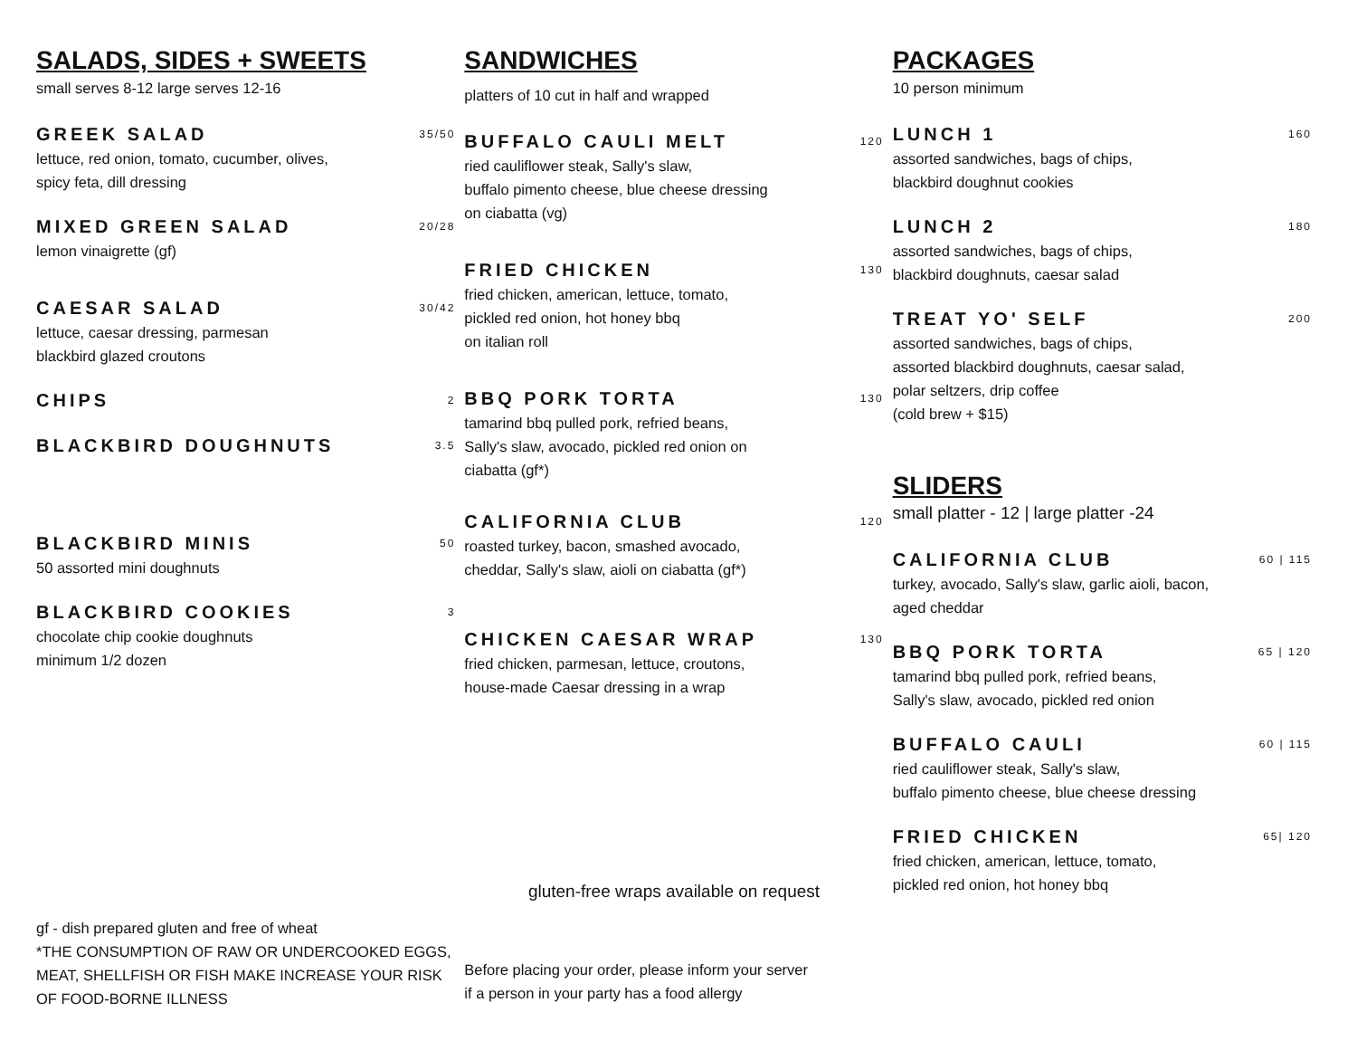SALADS, SIDES + SWEETS
small serves 8-12 large serves 12-16
GREEK SALAD 35/50
lettuce, red onion, tomato, cucumber, olives,
spicy feta, dill dressing
MIXED GREEN SALAD 20/28
lemon vinaigrette (gf)
CAESAR SALAD 30/42
lettuce, caesar dressing, parmesan
blackbird glazed croutons
CHIPS 2
BLACKBIRD DOUGHNUTS 3.5
BLACKBIRD MINIS 50
50 assorted mini doughnuts
BLACKBIRD COOKIES 3
chocolate chip cookie doughnuts
minimum 1/2 dozen
gf - dish prepared gluten and free of wheat
*THE CONSUMPTION OF RAW OR UNDERCOOKED EGGS, MEAT, SHELLFISH OR FISH MAKE INCREASE YOUR RISK OF FOOD-BORNE ILLNESS
SANDWICHES
platters of 10 cut in half and wrapped
BUFFALO CAULI MELT 120
ried cauliflower steak, Sally's slaw,
buffalo pimento cheese, blue cheese dressing
on ciabatta (vg)
FRIED CHICKEN 130
fried chicken, american, lettuce, tomato,
pickled red onion, hot honey bbq
on italian roll
BBQ PORK TORTA 130
tamarind bbq pulled pork, refried beans,
Sally's slaw, avocado, pickled red onion on
ciabatta (gf*)
CALIFORNIA CLUB 120
roasted turkey, bacon, smashed avocado,
cheddar, Sally's slaw, aioli on ciabatta (gf*)
CHICKEN CAESAR WRAP 130
fried chicken, parmesan, lettuce, croutons,
house-made Caesar dressing in a wrap
gluten-free wraps available on request
Before placing your order, please inform your server
if a person in your party has a food allergy
PACKAGES
10 person minimum
LUNCH 1 160
assorted sandwiches, bags of chips,
blackbird doughnut cookies
LUNCH 2 180
assorted sandwiches, bags of chips,
blackbird doughnuts, caesar salad
TREAT YO' SELF 200
assorted sandwiches, bags of chips,
assorted blackbird doughnuts, caesar salad,
polar seltzers, drip coffee
(cold brew + $15)
SLIDERS
small platter - 12 | large platter -24
CALIFORNIA CLUB 60 | 115
turkey, avocado, Sally's slaw, garlic aioli, bacon,
aged cheddar
BBQ PORK TORTA 65 | 120
tamarind bbq pulled pork, refried beans,
Sally's slaw, avocado, pickled red onion
BUFFALO CAULI 60 | 115
ried cauliflower steak, Sally's slaw,
buffalo pimento cheese, blue cheese dressing
FRIED CHICKEN 65| 120
fried chicken, american, lettuce, tomato,
pickled red onion, hot honey bbq